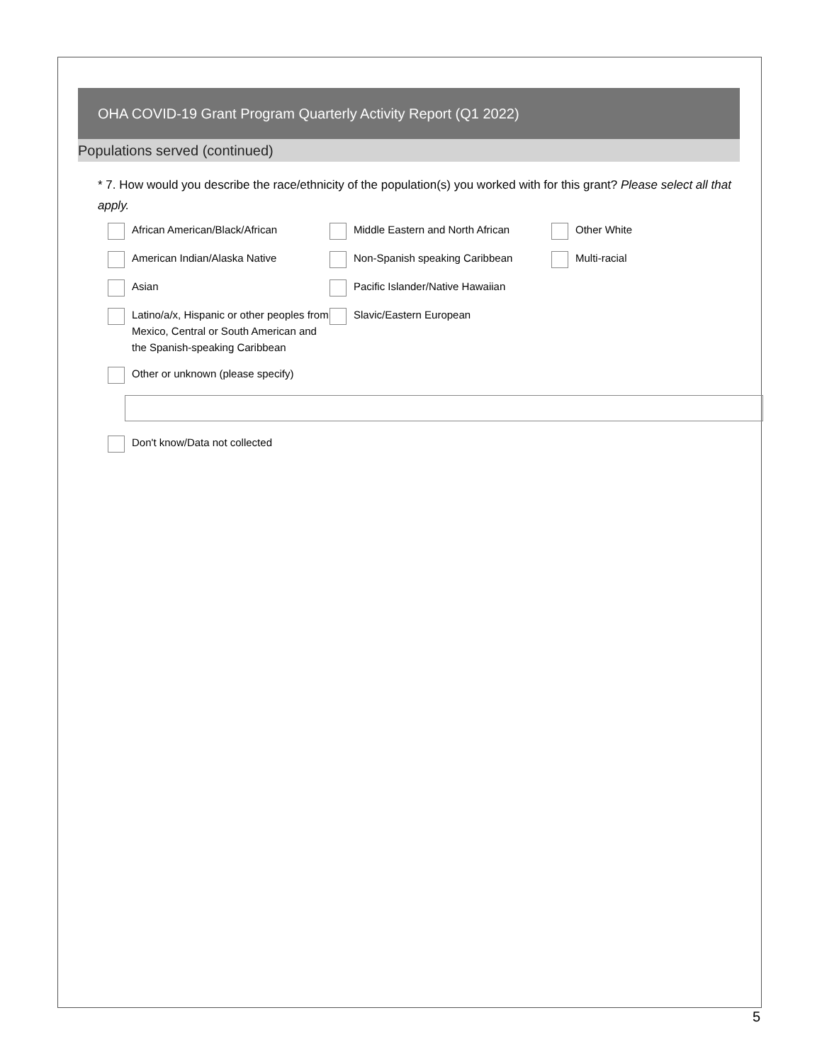OHA COVID-19 Grant Program Quarterly Activity Report (Q1 2022)
Populations served (continued)
* 7. How would you describe the race/ethnicity of the population(s) you worked with for this grant? Please select all that apply.
African American/Black/African
Middle Eastern and North African
Other White
American Indian/Alaska Native
Non-Spanish speaking Caribbean
Multi-racial
Asian
Pacific Islander/Native Hawaiian
Latino/a/x, Hispanic or other peoples from Mexico, Central or South American and the Spanish-speaking Caribbean
Slavic/Eastern European
Other or unknown (please specify)
Don't know/Data not collected
5